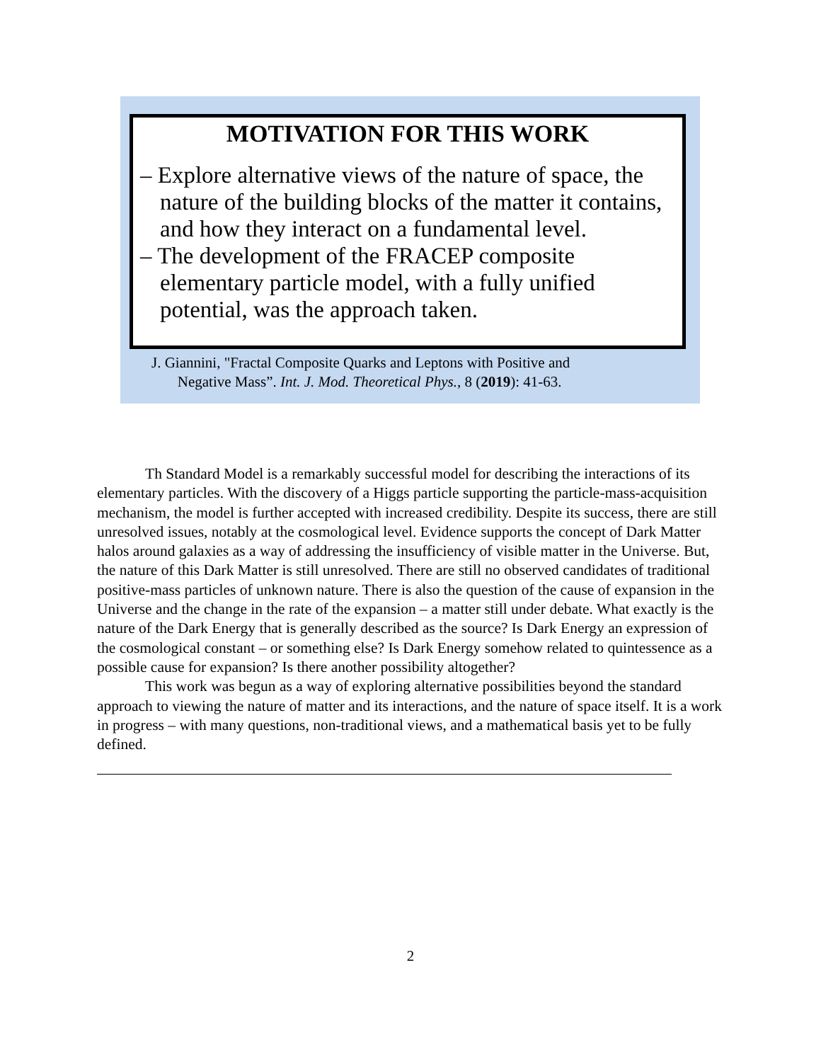MOTIVATION FOR THIS WORK
– Explore alternative views of the nature of space, the nature of the building blocks of the matter it contains, and how they interact on a fundamental level.
– The development of the FRACEP composite elementary particle model, with a fully unified potential, was the approach taken.
J. Giannini, "Fractal Composite Quarks and Leptons with Positive and
Negative Mass”. Int. J. Mod. Theoretical Phys., 8 (2019): 41-63.
Th Standard Model is a remarkably successful model for describing the interactions of its elementary particles. With the discovery of a Higgs particle supporting the particle-mass-acquisition mechanism, the model is further accepted with increased credibility. Despite its success, there are still unresolved issues, notably at the cosmological level. Evidence supports the concept of Dark Matter halos around galaxies as a way of addressing the insufficiency of visible matter in the Universe. But, the nature of this Dark Matter is still unresolved. There are still no observed candidates of traditional positive-mass particles of unknown nature. There is also the question of the cause of expansion in the Universe and the change in the rate of the expansion – a matter still under debate. What exactly is the nature of the Dark Energy that is generally described as the source? Is Dark Energy an expression of the cosmological constant – or something else? Is Dark Energy somehow related to quintessence as a possible cause for expansion? Is there another possibility altogether?
This work was begun as a way of exploring alternative possibilities beyond the standard approach to viewing the nature of matter and its interactions, and the nature of space itself. It is a work in progress – with many questions, non-traditional views, and a mathematical basis yet to be fully defined.
2